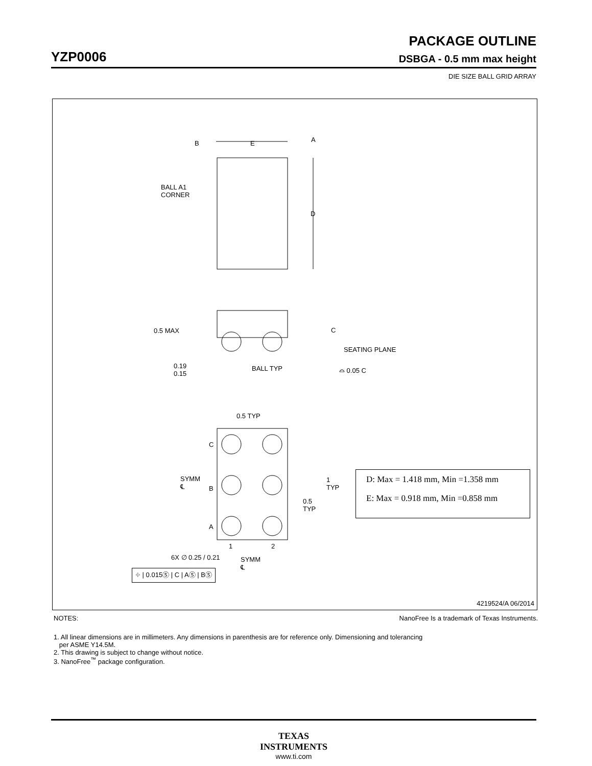PACKAGE OUTLINE
YZP0006 DSBGA - 0.5 mm max height
DIE SIZE BALL GRID ARRAY
B E A
BALL A1
CORNER
D
0.5 MAX C
SEATING PLANE
0.19
0.15
BALL TYP ⌓ 0.05 C
0.5 TYP
C
SYMM
℄
B
A
1
TYP
0.5
TYP
D: Max = 1.418 mm, Min =1.358 mm
E: Max = 0.918 mm, Min =0.858 mm
1 2
6X ∅ 0.25 / 0.21
SYMM
℄
⌖ | 0.015Ⓢ | C | AⓈ | BⓈ
4219524/A 06/2014
NOTES: NanoFree Is a trademark of Texas Instruments.
1. All linear dimensions are in millimeters. Any dimensions in parenthesis are for reference only. Dimensioning and tolerancing
per ASME Y14.5M.
2. This drawing is subject to change without notice.
3. NanoFree<sup>™</sup> package configuration.
TEXAS
INSTRUMENTS
www.ti.com